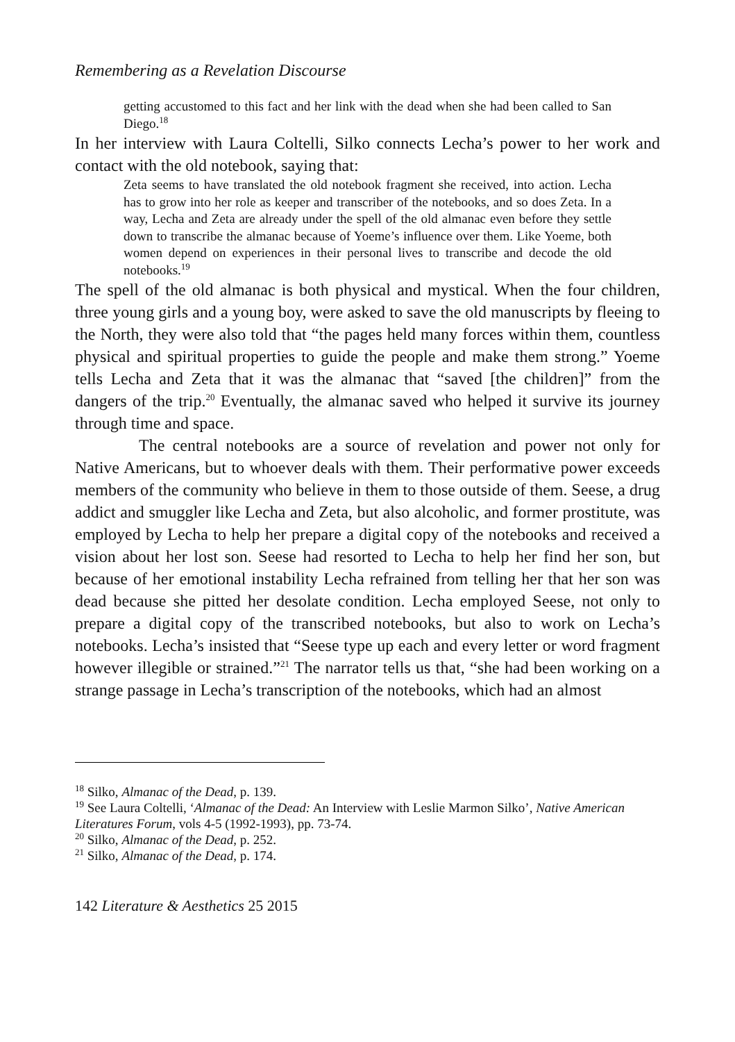Remembering as a Revelation Discourse
getting accustomed to this fact and her link with the dead when she had been called to San Diego.<sup>18</sup>
In her interview with Laura Coltelli, Silko connects Lecha’s power to her work and contact with the old notebook, saying that:
Zeta seems to have translated the old notebook fragment she received, into action. Lecha has to grow into her role as keeper and transcriber of the notebooks, and so does Zeta. In a way, Lecha and Zeta are already under the spell of the old almanac even before they settle down to transcribe the almanac because of Yoeme’s influence over them. Like Yoeme, both women depend on experiences in their personal lives to transcribe and decode the old notebooks.<sup>19</sup>
The spell of the old almanac is both physical and mystical. When the four children, three young girls and a young boy, were asked to save the old manuscripts by fleeing to the North, they were also told that “the pages held many forces within them, countless physical and spiritual properties to guide the people and make them strong.” Yoeme tells Lecha and Zeta that it was the almanac that “saved [the children]” from the dangers of the trip.<sup>20</sup> Eventually, the almanac saved who helped it survive its journey through time and space.
The central notebooks are a source of revelation and power not only for Native Americans, but to whoever deals with them. Their performative power exceeds members of the community who believe in them to those outside of them. Seese, a drug addict and smuggler like Lecha and Zeta, but also alcoholic, and former prostitute, was employed by Lecha to help her prepare a digital copy of the notebooks and received a vision about her lost son. Seese had resorted to Lecha to help her find her son, but because of her emotional instability Lecha refrained from telling her that her son was dead because she pitted her desolate condition. Lecha employed Seese, not only to prepare a digital copy of the transcribed notebooks, but also to work on Lecha’s notebooks. Lecha’s insisted that “Seese type up each and every letter or word fragment however illegible or strained.”<sup>21</sup> The narrator tells us that, “she had been working on a strange passage in Lecha’s transcription of the notebooks, which had an almost
<sup>18</sup> Silko, Almanac of the Dead, p. 139.
<sup>19</sup> See Laura Coltelli, ‘Almanac of the Dead: An Interview with Leslie Marmon Silko’, Native American Literatures Forum, vols 4-5 (1992-1993), pp. 73-74.
<sup>20</sup> Silko, Almanac of the Dead, p. 252.
<sup>21</sup> Silko, Almanac of the Dead, p. 174.
142 Literature & Aesthetics 25 2015